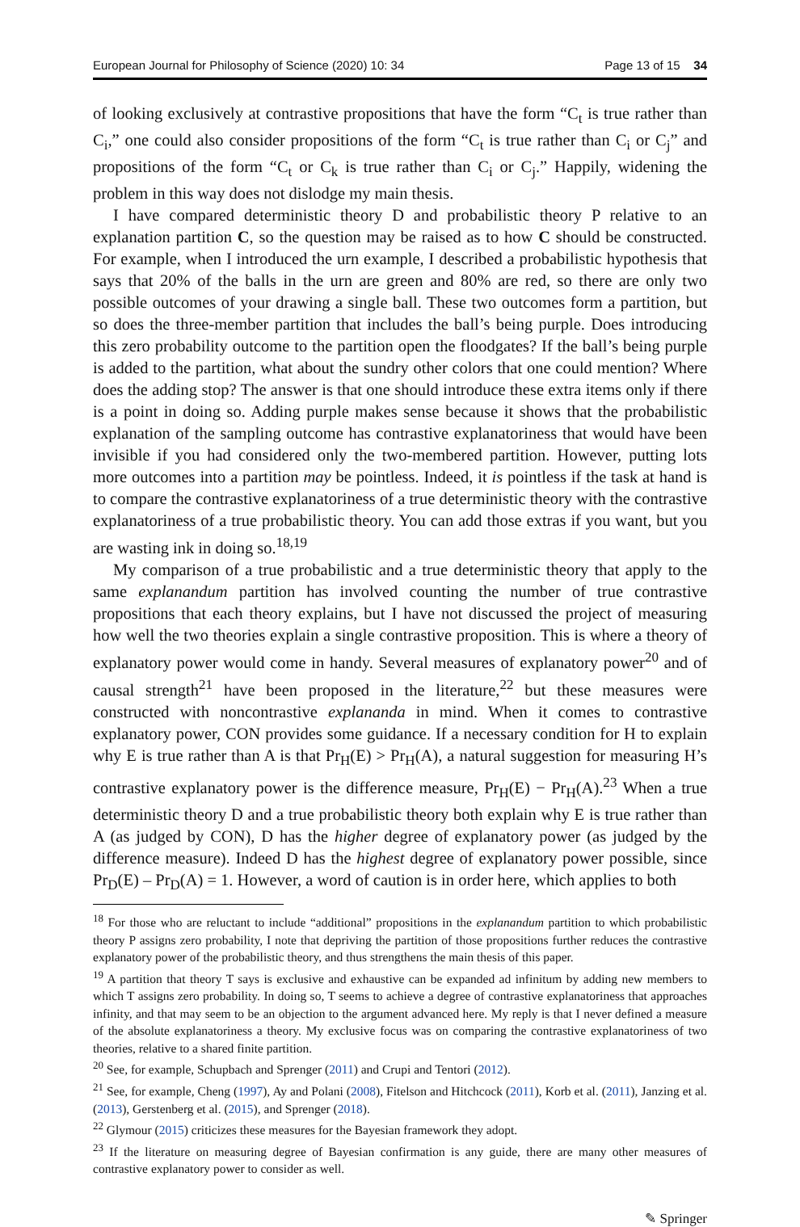European Journal for Philosophy of Science (2020) 10: 34 Page 13 of 15 34
of looking exclusively at contrastive propositions that have the form “C<sub>t</sub> is true rather than C<sub>i</sub>,” one could also consider propositions of the form “C<sub>t</sub> is true rather than C<sub>i</sub> or C<sub>j</sub>” and propositions of the form “C<sub>t</sub> or C<sub>k</sub> is true rather than C<sub>i</sub> or C<sub>j</sub>.” Happily, widening the problem in this way does not dislodge my main thesis.
I have compared deterministic theory D and probabilistic theory P relative to an explanation partition C, so the question may be raised as to how C should be constructed. For example, when I introduced the urn example, I described a probabilistic hypothesis that says that 20% of the balls in the urn are green and 80% are red, so there are only two possible outcomes of your drawing a single ball. These two outcomes form a partition, but so does the three-member partition that includes the ball’s being purple. Does introducing this zero probability outcome to the partition open the floodgates? If the ball’s being purple is added to the partition, what about the sundry other colors that one could mention? Where does the adding stop? The answer is that one should introduce these extra items only if there is a point in doing so. Adding purple makes sense because it shows that the probabilistic explanation of the sampling outcome has contrastive explanatoriness that would have been invisible if you had considered only the two-membered partition. However, putting lots more outcomes into a partition may be pointless. Indeed, it is pointless if the task at hand is to compare the contrastive explanatoriness of a true deterministic theory with the contrastive explanatoriness of a true probabilistic theory. You can add those extras if you want, but you are wasting ink in doing so.<sup>18,19</sup>
My comparison of a true probabilistic and a true deterministic theory that apply to the same explanandum partition has involved counting the number of true contrastive propositions that each theory explains, but I have not discussed the project of measuring how well the two theories explain a single contrastive proposition. This is where a theory of explanatory power would come in handy. Several measures of explanatory power<sup>20</sup> and of causal strength<sup>21</sup> have been proposed in the literature,<sup>22</sup> but these measures were constructed with noncontrastive explananda in mind. When it comes to contrastive explanatory power, CON provides some guidance. If a necessary condition for H to explain why E is true rather than A is that Pr<sub>H</sub>(E) > Pr<sub>H</sub>(A), a natural suggestion for measuring H’s contrastive explanatory power is the difference measure, Pr<sub>H</sub>(E) − Pr<sub>H</sub>(A).<sup>23</sup> When a true deterministic theory D and a true probabilistic theory both explain why E is true rather than A (as judged by CON), D has the higher degree of explanatory power (as judged by the difference measure). Indeed D has the highest degree of explanatory power possible, since Pr<sub>D</sub>(E) – Pr<sub>D</sub>(A) = 1. However, a word of caution is in order here, which applies to both
<sup>18</sup> For those who are reluctant to include “additional” propositions in the explanandum partition to which probabilistic theory P assigns zero probability, I note that depriving the partition of those propositions further reduces the contrastive explanatory power of the probabilistic theory, and thus strengthens the main thesis of this paper.
<sup>19</sup> A partition that theory T says is exclusive and exhaustive can be expanded ad infinitum by adding new members to which T assigns zero probability. In doing so, T seems to achieve a degree of contrastive explanatoriness that approaches infinity, and that may seem to be an objection to the argument advanced here. My reply is that I never defined a measure of the absolute explanatoriness a theory. My exclusive focus was on comparing the contrastive explanatoriness of two theories, relative to a shared finite partition.
<sup>20</sup> See, for example, Schupbach and Sprenger (2011) and Crupi and Tentori (2012).
<sup>21</sup> See, for example, Cheng (1997), Ay and Polani (2008), Fitelson and Hitchcock (2011), Korb et al. (2011), Janzing et al. (2013), Gerstenberg et al. (2015), and Sprenger (2018).
<sup>22</sup> Glymour (2015) criticizes these measures for the Bayesian framework they adopt.
<sup>23</sup> If the literature on measuring degree of Bayesian confirmation is any guide, there are many other measures of contrastive explanatory power to consider as well.
✎ Springer